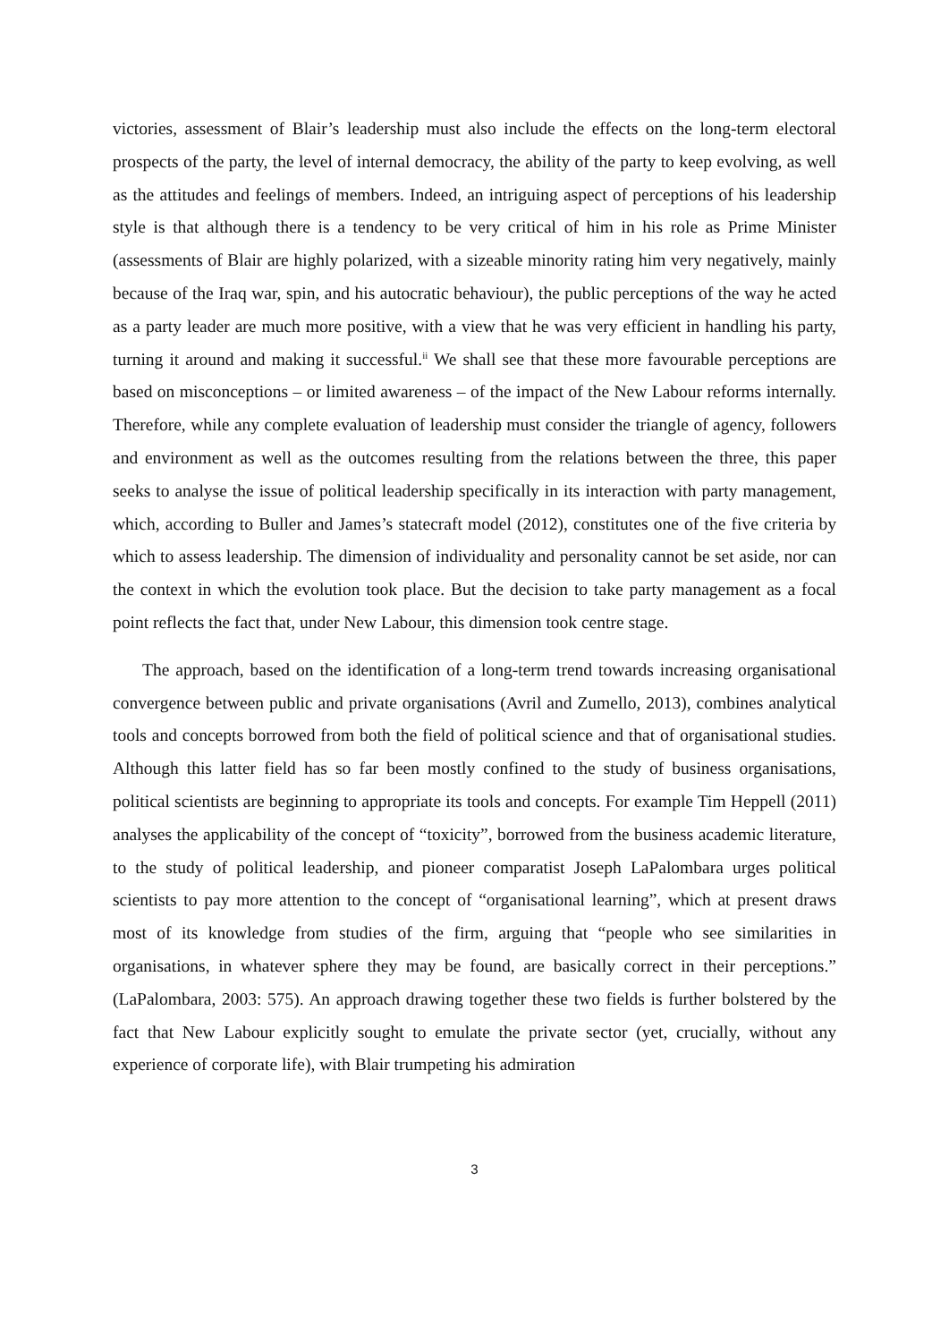victories, assessment of Blair’s leadership must also include the effects on the long-term electoral prospects of the party, the level of internal democracy, the ability of the party to keep evolving, as well as the attitudes and feelings of members. Indeed, an intriguing aspect of perceptions of his leadership style is that although there is a tendency to be very critical of him in his role as Prime Minister (assessments of Blair are highly polarized, with a sizeable minority rating him very negatively, mainly because of the Iraq war, spin, and his autocratic behaviour), the public perceptions of the way he acted as a party leader are much more positive, with a view that he was very efficient in handling his party, turning it around and making it successful.<sup>ii</sup> We shall see that these more favourable perceptions are based on misconceptions – or limited awareness – of the impact of the New Labour reforms internally. Therefore, while any complete evaluation of leadership must consider the triangle of agency, followers and environment as well as the outcomes resulting from the relations between the three, this paper seeks to analyse the issue of political leadership specifically in its interaction with party management, which, according to Buller and James’s statecraft model (2012), constitutes one of the five criteria by which to assess leadership. The dimension of individuality and personality cannot be set aside, nor can the context in which the evolution took place. But the decision to take party management as a focal point reflects the fact that, under New Labour, this dimension took centre stage.
The approach, based on the identification of a long-term trend towards increasing organisational convergence between public and private organisations (Avril and Zumello, 2013), combines analytical tools and concepts borrowed from both the field of political science and that of organisational studies. Although this latter field has so far been mostly confined to the study of business organisations, political scientists are beginning to appropriate its tools and concepts. For example Tim Heppell (2011) analyses the applicability of the concept of “toxicity”, borrowed from the business academic literature, to the study of political leadership, and pioneer comparatist Joseph LaPalombara urges political scientists to pay more attention to the concept of “organisational learning”, which at present draws most of its knowledge from studies of the firm, arguing that “people who see similarities in organisations, in whatever sphere they may be found, are basically correct in their perceptions.” (LaPalombara, 2003: 575). An approach drawing together these two fields is further bolstered by the fact that New Labour explicitly sought to emulate the private sector (yet, crucially, without any experience of corporate life), with Blair trumpeting his admiration
3